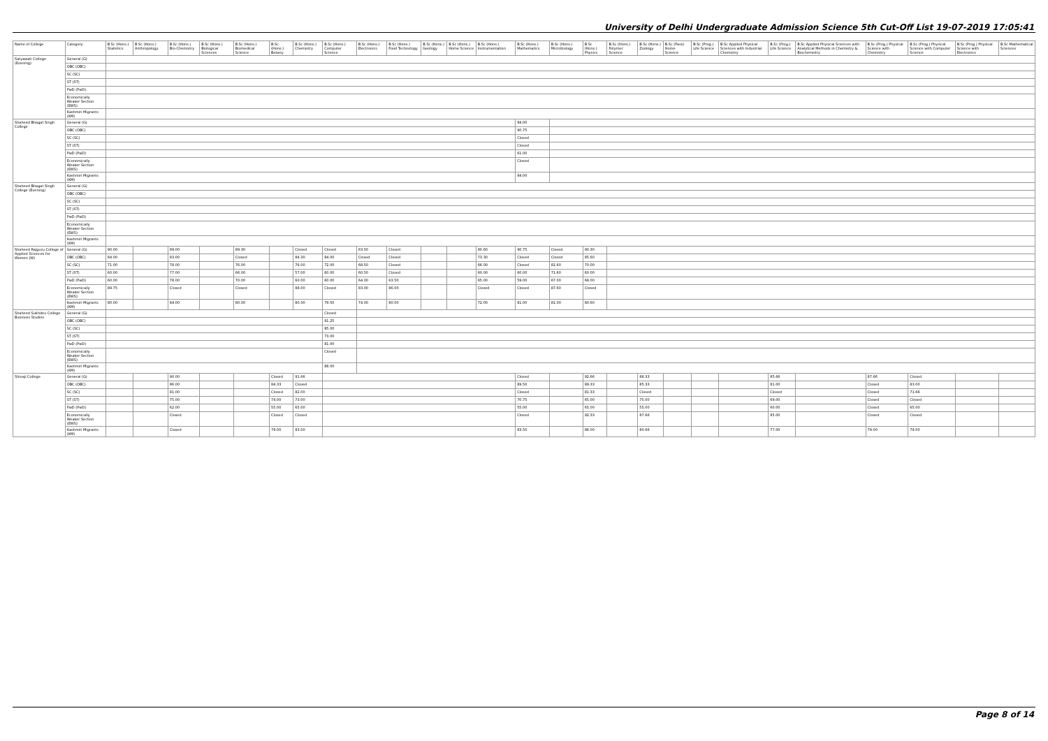University of Delhi Undergraduate Admission Science 5th Cut-Off List 19-07-2019 17:05:41
| Name of College | Category | B.Sc (Hons.) Statistics | B.Sc (Hons.) Anthropology | B.Sc (Hons.) Bio-Chemistry | B.Sc (Hons.) Biological Sciences | B.Sc (Hons.) Biomedical Science | B.Sc (Hons.) Botany | B.Sc (Hons.) Chemistry | B.Sc (Hons.) Computer Science | B.Sc (Hons.) Electronics | B.Sc (Hons.) Food Technology | B.Sc (Hons.) Geology | B.Sc (Hons.) Home Science | B.Sc (Hons.) Instrumentation | B.Sc (Hons.) Mathematics | B.Sc (Hons.) Microbiology | B.Sc (Hons.) Physics | B.Sc (Hons.) Polymer Science | B.Sc (Hons.) Zoology | B.Sc (Pass) Home Science | B.Sc (Prog.) Life Science | B.Sc Applied Physical Sciences with Industrial Chemistry | B.Sc (Prog.) Life Science | B.Sc Applied Physical Sciences with Analytical Methods in Chemistry & Biochemistry | B.Sc (Prog.) Physical Science with Chemistry | B.Sc (Prog.) Physical Science with Computer Science | B.Sc (Prog.) Physical Science with Electronics | B.Sc Mathematical Sciences |
| --- | --- | --- | --- | --- | --- | --- | --- | --- | --- | --- | --- | --- | --- | --- | --- | --- | --- | --- | --- | --- | --- | --- | --- | --- | --- | --- | --- | --- |
| Satyawati College (Evening) | General (G) | | | | | | | | | | | | | | | | | | | | | | | | | | | |
| | OBC (OBC) | | | | | | | | | | | | | | | | | | | | | | | | | | | |
| | SC (SC) | | | | | | | | | | | | | | | | | | | | | | | | | | | |
| | ST (ST) | | | | | | | | | | | | | | | | | | | | | | | | | | | |
| | PwD (PwD) | | | | | | | | | | | | | | | | | | | | | | | | | | | |
| | Economically Weaker Section (EWS) | | | | | | | | | | | | | | | | | | | | | | | | | | | |
| | Kashmiri Migrants (KM) | | | | | | | | | | | | | | | | | | | | | | | | | | | |
| Shaheed Bhagat Singh College | General (G) | | | | | | | | | | | | | | 94.00 | | | | | | | | | | | | | |
| | OBC (OBC) | | | | | | | | | | | | | | 90.75 | | | | | | | | | | | | | |
| | SC (SC) | | | | | | | | | | | | | | Closed | | | | | | | | | | | | | |
| | ST (ST) | | | | | | | | | | | | | | Closed | | | | | | | | | | | | | |
| | PwD (PwD) | | | | | | | | | | | | | | 61.00 | | | | | | | | | | | | | |
| | Economically Weaker Section (EWS) | | | | | | | | | | | | | | Closed | | | | | | | | | | | | | |
| | Kashmiri Migrants (KM) | | | | | | | | | | | | | | 84.00 | | | | | | | | | | | | | |
| Shaheed Bhagat Singh College (Evening) | General (G) | | | | | | | | | | | | | | | | | | | | | | | | | | | |
| | OBC (OBC) | | | | | | | | | | | | | | | | | | | | | | | | | | | |
| | SC (SC) | | | | | | | | | | | | | | | | | | | | | | | | | | | |
| | ST (ST) | | | | | | | | | | | | | | | | | | | | | | | | | | | |
| | PwD (PwD) | | | | | | | | | | | | | | | | | | | | | | | | | | | |
| | Economically Weaker Section (EWS) | | | | | | | | | | | | | | | | | | | | | | | | | | | |
| | Kashmiri Migrants (KM) | | | | | | | | | | | | | | | | | | | | | | | | | | | |
| Shaheed Rajguru College of Applied Sciences for Women (W) | General (G) | 90.00 | | 89.00 | | 89.30 | | Closed | Closed | 83.50 | Closed | | | 80.60 | 90.75 | Closed | 90.30 | | | | | | | | | | | |
| | OBC (OBC) | 84.00 | | 83.00 | | Closed | | 84.30 | 84.00 | Closed | Closed | | | 73.30 | Closed | Closed | 85.60 | | | | | | | | | | | |
| | SC (SC) | 71.00 | | 78.00 | | 76.00 | | 76.00 | 72.00 | 68.50 | Closed | | | 66.00 | Closed | 81.60 | 70.00 | | | | | | | | | | | |
| | ST (ST) | 60.00 | | 77.00 | | 66.00 | | 57.00 | 60.00 | 60.50 | Closed | | | 60.00 | 60.00 | 71.60 | 60.00 | | | | | | | | | | | |
| | PwD (PwD) | 60.00 | | 78.00 | | 70.00 | | 60.00 | 60.00 | 64.00 | 63.50 | | | 65.00 | 59.00 | 67.00 | 68.00 | | | | | | | | | | | |
| | Economically Weaker Section (EWS) | 89.75 | | Closed | | Closed | | 88.00 | Closed | 83.00 | 86.00 | | | Closed | Closed | 87.60 | Closed | | | | | | | | | | | |
| | Kashmiri Migrants (KM) | 80.00 | | 84.00 | | 80.00 | | 80.30 | 79.50 | 74.00 | 80.00 | | | 72.00 | 81.00 | 81.00 | 80.60 | | | | | | | | | | | |
| Shaheed Sukhdev College Business Studies | General (G) | | | | | | | | Closed | | | | | | | | | | | | | | | | | | | |
| | OBC (OBC) | | | | | | | | 91.25 | | | | | | | | | | | | | | | | | | | |
| | SC (SC) | | | | | | | | 85.00 | | | | | | | | | | | | | | | | | | | |
| | ST (ST) | | | | | | | | 73.00 | | | | | | | | | | | | | | | | | | | |
| | PwD (PwD) | | | | | | | | 81.00 | | | | | | | | | | | | | | | | | | | |
| | Economically Weaker Section (EWS) | | | | | | | | Closed | | | | | | | | | | | | | | | | | | | |
| | Kashmiri Migrants (KM) | | | | | | | | 88.00 | | | | | | | | | | | | | | | | | | | |
| Shivaji College | General (G) | | | 90.00 | | | Closed | 91.66 | | | | | | | Closed | | 92.66 | | 88.33 | | | | 85.66 | | 87.66 | Closed | | |
| | OBC (OBC) | | | 86.00 | | | 84.33 | Closed | | | | | | | 89.50 | | 89.33 | | 85.33 | | | | 81.00 | | Closed | 83.00 | | |
| | SC (SC) | | | 81.00 | | | Closed | 82.00 | | | | | | | Closed | | 81.33 | | Closed | | | | Closed | | Closed | 71.66 | | |
| | ST (ST) | | | 75.00 | | | 74.00 | 73.00 | | | | | | | 70.75 | | 65.00 | | 75.00 | | | | 69.00 | | Closed | Closed | | |
| | PwD (PwD) | | | 62.00 | | | 55.00 | 65.00 | | | | | | | 55.00 | | 65.00 | | 55.00 | | | | 60.00 | | Closed | 65.00 | | |
| | Economically Weaker Section (EWS) | | | Closed | | | Closed | Closed | | | | | | | Closed | | 92.33 | | 87.66 | | | | 85.00 | | Closed | Closed | | |
| | Kashmiri Migrants (KM) | | | Closed | | | 79.00 | 83.00 | | | | | | | 83.50 | | 86.00 | | 80.66 | | | | 77.00 | | 79.00 | 79.00 | | |
Page 8 of 14